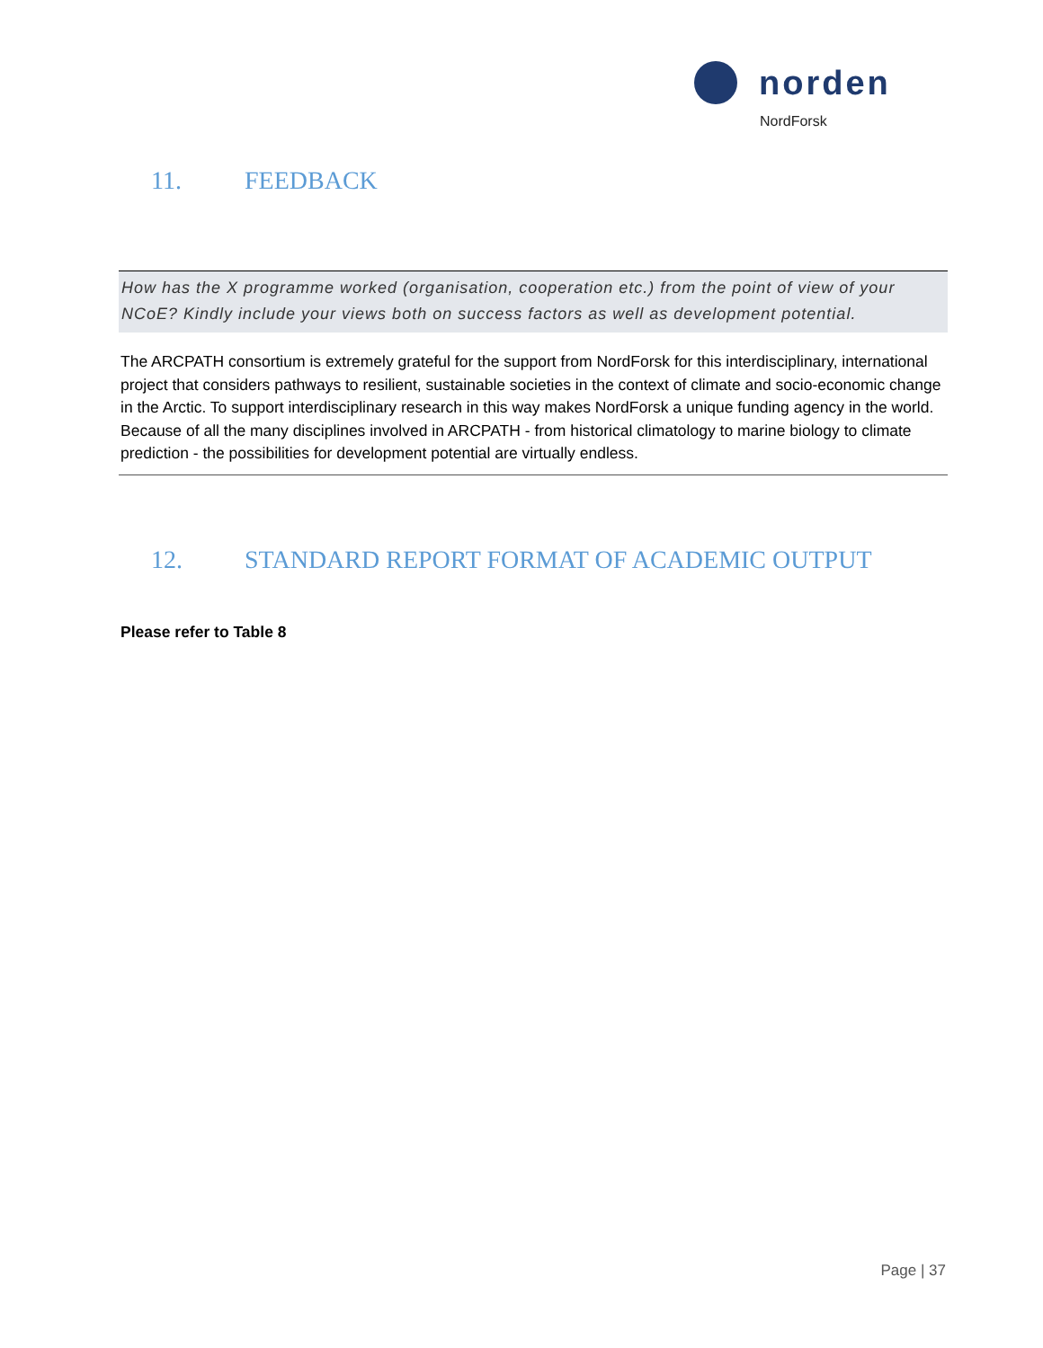norden
NordForsk
11. FEEDBACK
How has the X programme worked (organisation, cooperation etc.) from the point of view of your NCoE? Kindly include your views both on success factors as well as development potential.
The ARCPATH consortium is extremely grateful for the support from NordForsk for this interdisciplinary, international project that considers pathways to resilient, sustainable societies in the context of climate and socio-economic change in the Arctic. To support interdisciplinary research in this way makes NordForsk a unique funding agency in the world. Because of all the many disciplines involved in ARCPATH - from historical climatology to marine biology to climate prediction - the possibilities for development potential are virtually endless.
12. STANDARD REPORT FORMAT OF ACADEMIC OUTPUT
Please refer to Table 8
Page | 37